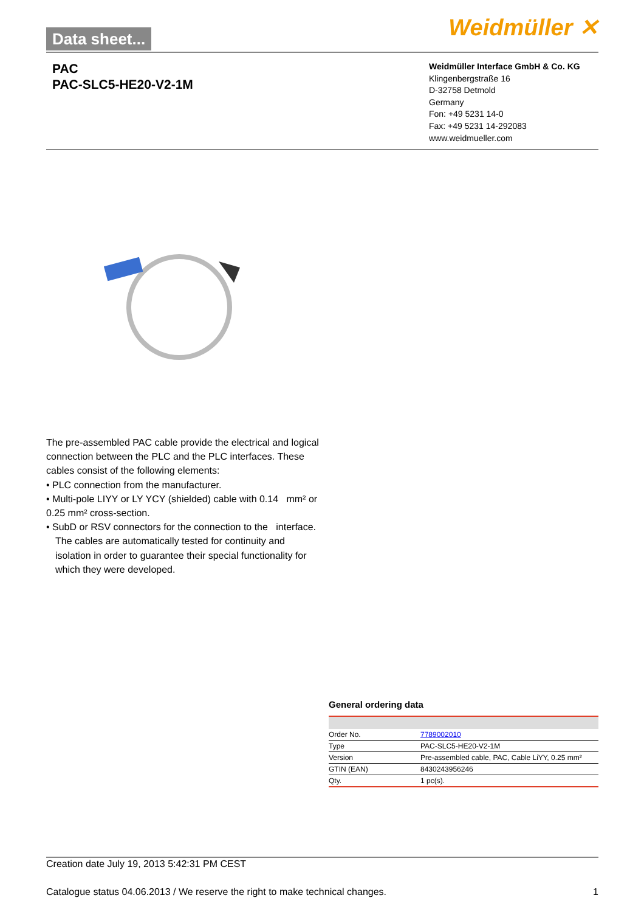Data sheet... Weidmüller ✕
PAC
PAC-SLC5-HE20-V2-1M
Weidmüller Interface GmbH & Co. KG
Klingenbergstraße 16
D-32758 Detmold
Germany
Fon: +49 5231 14-0
Fax: +49 5231 14-292083
www.weidmueller.com
The pre-assembled PAC cable provide the electrical and logical connection between the PLC and the PLC interfaces. These cables consist of the following elements:
• PLC connection from the manufacturer.
• Multi-pole LIYY or LY YCY (shielded) cable with 0.14 mm² or 0.25 mm² cross-section.
• SubD or RSV connectors for the connection to the interface.
The cables are automatically tested for continuity and isolation in order to guarantee their special functionality for which they were developed.
General ordering data
| Order No. | 7789002010 |
| Type | PAC-SLC5-HE20-V2-1M |
| Version | Pre-assembled cable, PAC, Cable LiYY, 0.25 mm² |
| GTIN (EAN) | 8430243956246 |
| Qty. | 1 pc(s). |
Creation date July 19, 2013 5:42:31 PM CEST
Catalogue status 04.06.2013 / We reserve the right to make technical changes. 1